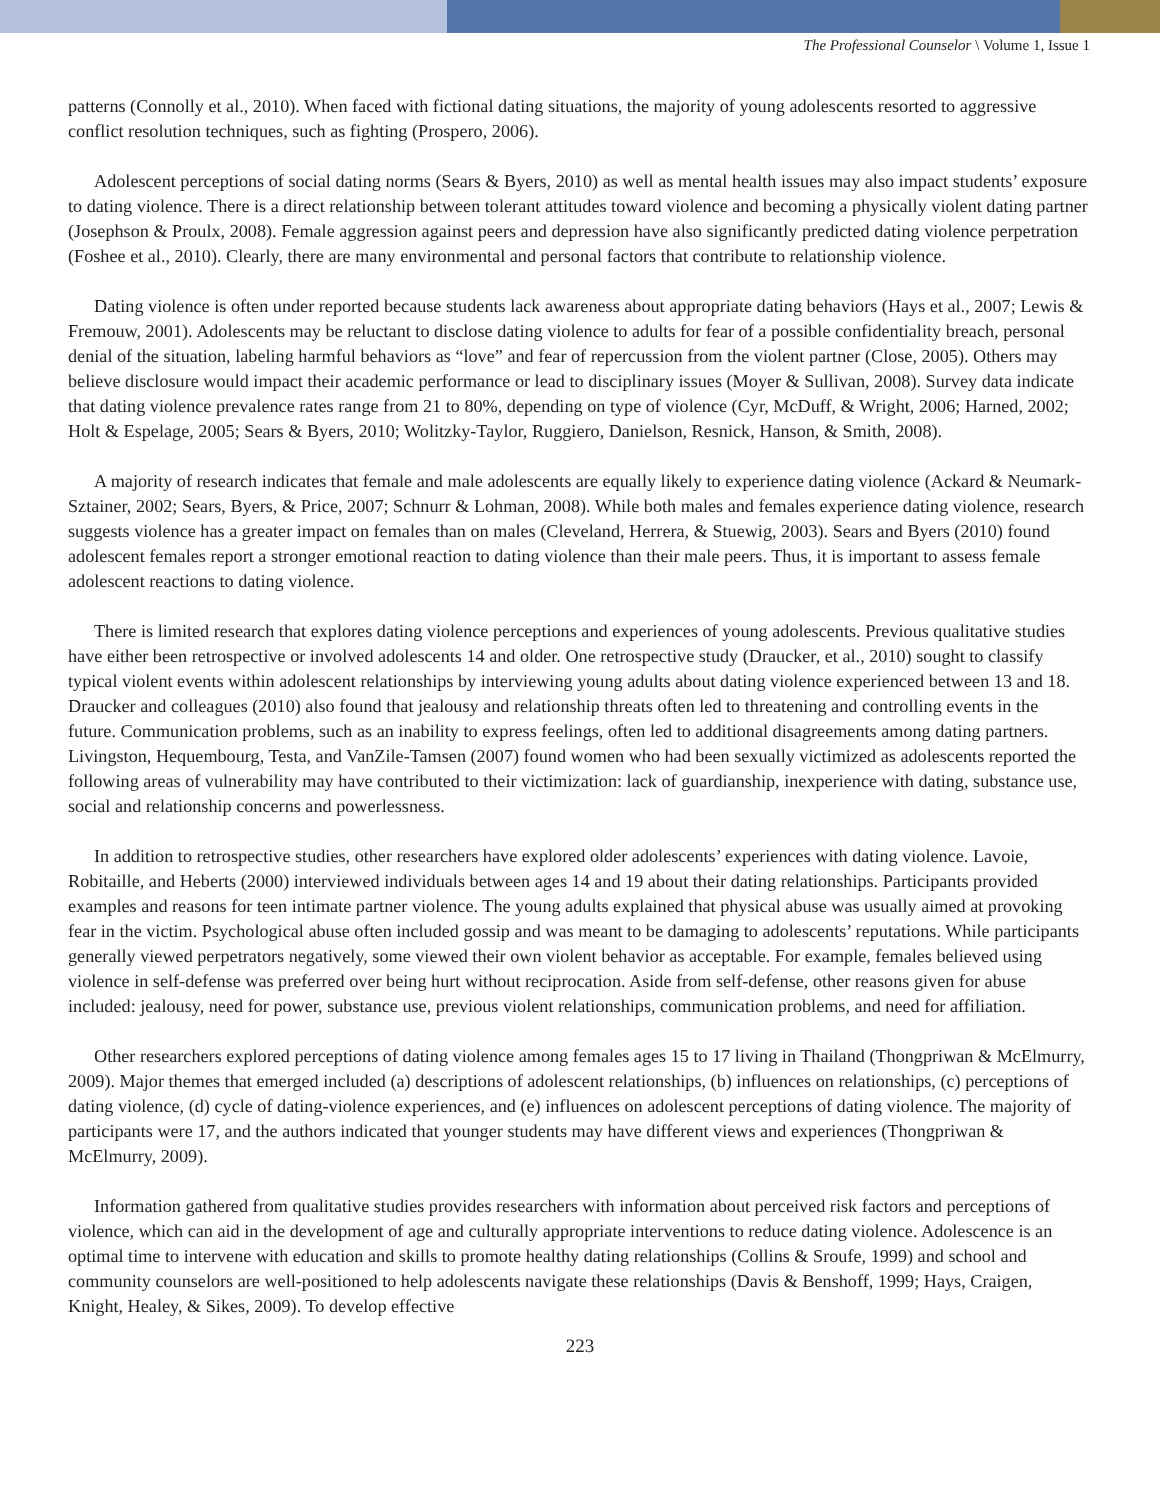The Professional Counselor \ Volume 1, Issue 1
patterns (Connolly et al., 2010). When faced with fictional dating situations, the majority of young adolescents resorted to aggressive conflict resolution techniques, such as fighting (Prospero, 2006).
Adolescent perceptions of social dating norms (Sears & Byers, 2010) as well as mental health issues may also impact students’ exposure to dating violence. There is a direct relationship between tolerant attitudes toward violence and becoming a physically violent dating partner (Josephson & Proulx, 2008). Female aggression against peers and depression have also significantly predicted dating violence perpetration (Foshee et al., 2010). Clearly, there are many environmental and personal factors that contribute to relationship violence.
Dating violence is often under reported because students lack awareness about appropriate dating behaviors (Hays et al., 2007; Lewis & Fremouw, 2001). Adolescents may be reluctant to disclose dating violence to adults for fear of a possible confidentiality breach, personal denial of the situation, labeling harmful behaviors as “love” and fear of repercussion from the violent partner (Close, 2005). Others may believe disclosure would impact their academic performance or lead to disciplinary issues (Moyer & Sullivan, 2008). Survey data indicate that dating violence prevalence rates range from 21 to 80%, depending on type of violence (Cyr, McDuff, & Wright, 2006; Harned, 2002; Holt & Espelage, 2005; Sears & Byers, 2010; Wolitzky-Taylor, Ruggiero, Danielson, Resnick, Hanson, & Smith, 2008).
A majority of research indicates that female and male adolescents are equally likely to experience dating violence (Ackard & Neumark-Sztainer, 2002; Sears, Byers, & Price, 2007; Schnurr & Lohman, 2008). While both males and females experience dating violence, research suggests violence has a greater impact on females than on males (Cleveland, Herrera, & Stuewig, 2003). Sears and Byers (2010) found adolescent females report a stronger emotional reaction to dating violence than their male peers. Thus, it is important to assess female adolescent reactions to dating violence.
There is limited research that explores dating violence perceptions and experiences of young adolescents. Previous qualitative studies have either been retrospective or involved adolescents 14 and older. One retrospective study (Draucker, et al., 2010) sought to classify typical violent events within adolescent relationships by interviewing young adults about dating violence experienced between 13 and 18. Draucker and colleagues (2010) also found that jealousy and relationship threats often led to threatening and controlling events in the future. Communication problems, such as an inability to express feelings, often led to additional disagreements among dating partners. Livingston, Hequembourg, Testa, and VanZile-Tamsen (2007) found women who had been sexually victimized as adolescents reported the following areas of vulnerability may have contributed to their victimization: lack of guardianship, inexperience with dating, substance use, social and relationship concerns and powerlessness.
In addition to retrospective studies, other researchers have explored older adolescents’ experiences with dating violence. Lavoie, Robitaille, and Heberts (2000) interviewed individuals between ages 14 and 19 about their dating relationships. Participants provided examples and reasons for teen intimate partner violence. The young adults explained that physical abuse was usually aimed at provoking fear in the victim. Psychological abuse often included gossip and was meant to be damaging to adolescents’ reputations. While participants generally viewed perpetrators negatively, some viewed their own violent behavior as acceptable. For example, females believed using violence in self-defense was preferred over being hurt without reciprocation. Aside from self-defense, other reasons given for abuse included: jealousy, need for power, substance use, previous violent relationships, communication problems, and need for affiliation.
Other researchers explored perceptions of dating violence among females ages 15 to 17 living in Thailand (Thongpriwan & McElmurry, 2009). Major themes that emerged included (a) descriptions of adolescent relationships, (b) influences on relationships, (c) perceptions of dating violence, (d) cycle of dating-violence experiences, and (e) influences on adolescent perceptions of dating violence. The majority of participants were 17, and the authors indicated that younger students may have different views and experiences (Thongpriwan & McElmurry, 2009).
Information gathered from qualitative studies provides researchers with information about perceived risk factors and perceptions of violence, which can aid in the development of age and culturally appropriate interventions to reduce dating violence. Adolescence is an optimal time to intervene with education and skills to promote healthy dating relationships (Collins & Sroufe, 1999) and school and community counselors are well-positioned to help adolescents navigate these relationships (Davis & Benshoff, 1999; Hays, Craigen, Knight, Healey, & Sikes, 2009). To develop effective
223